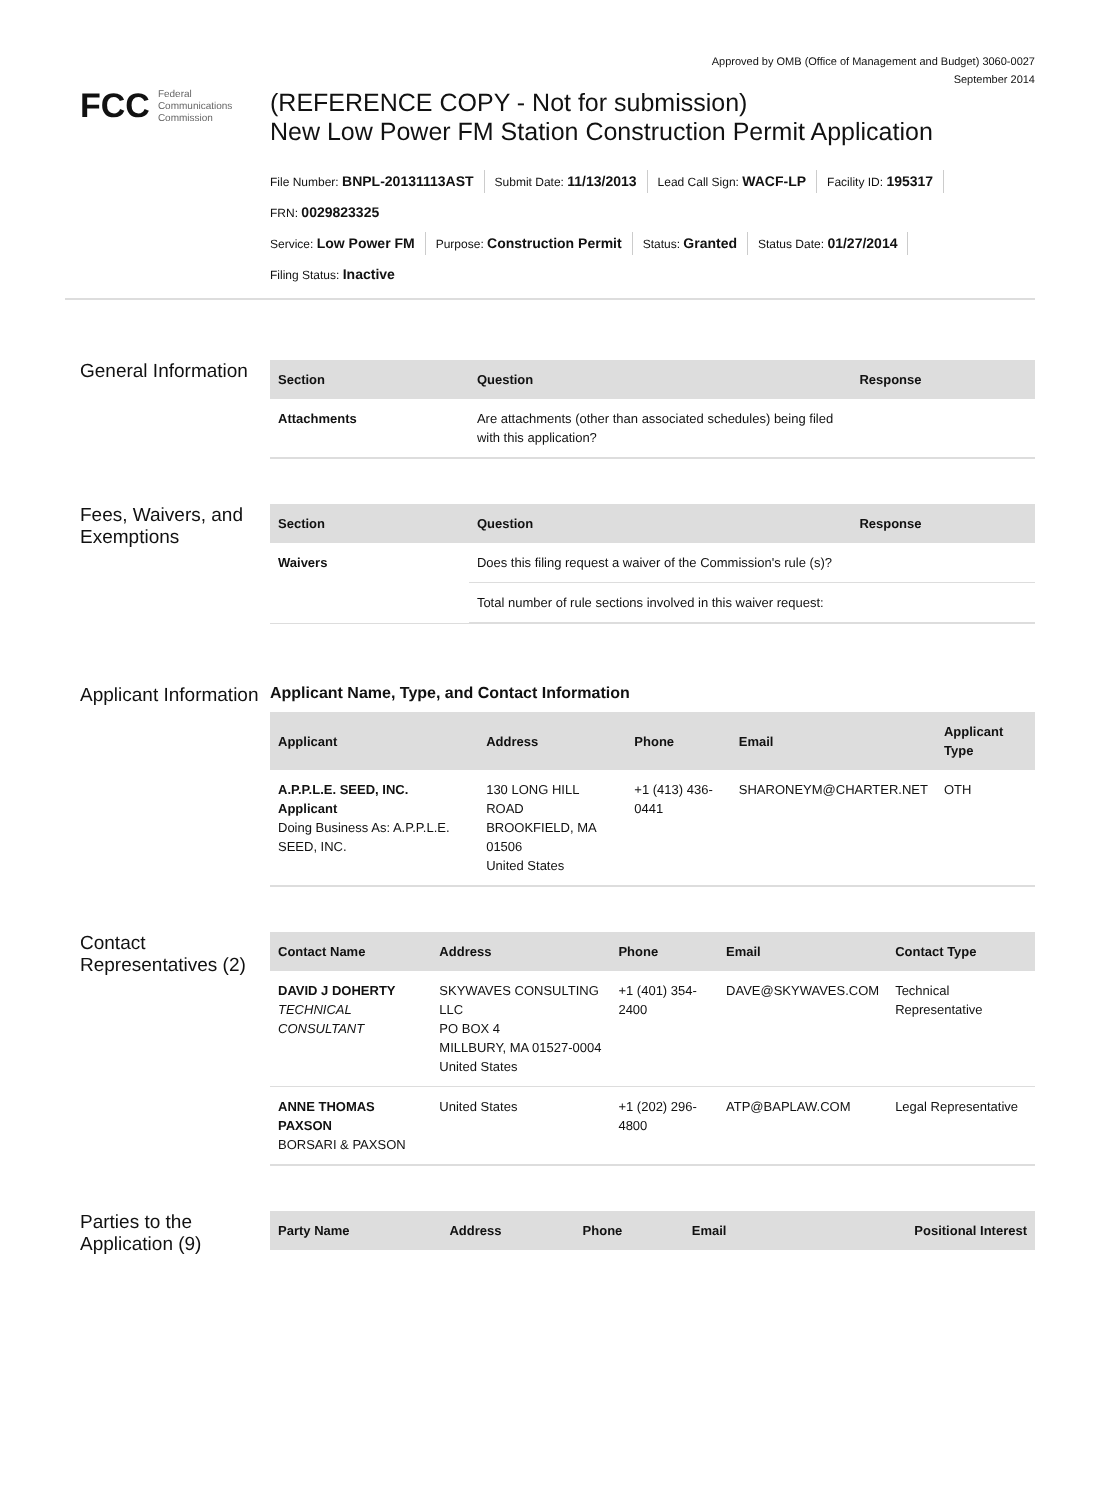Approved by OMB (Office of Management and Budget) 3060-0027
September 2014
FCC Federal
Communications
Commission
(REFERENCE COPY - Not for submission)
New Low Power FM Station Construction Permit Application
File Number: BNPL-20131113AST Submit Date: 11/13/2013 Lead Call Sign: WACF-LP Facility ID: 195317
FRN: 0029823325
Service: Low Power FM Purpose: Construction Permit Status: Granted Status Date: 01/27/2014 Filing Status: Inactive
General Information
| Section | Question | Response |
| --- | --- | --- |
| Attachments | Are attachments (other than associated schedules) being filed with this application? | |
Fees, Waivers, and Exemptions
| Section | Question | Response |
| --- | --- | --- |
| Waivers | Does this filing request a waiver of the Commission's rule (s)? | |
| | Total number of rule sections involved in this waiver request: | |
Applicant Information
Applicant Name, Type, and Contact Information
| Applicant | Address | Phone | Email | Applicant Type |
| --- | --- | --- | --- | --- |
| A.P.P.L.E. SEED, INC. Applicant Doing Business As: A.P.P.L.E. SEED, INC. | 130 LONG HILL ROAD BROOKFIELD, MA 01506 United States | +1 (413) 436-0441 | SHARONEYM@CHARTER.NET | OTH |
Contact Representatives (2)
| Contact Name | Address | Phone | Email | Contact Type |
| --- | --- | --- | --- | --- |
| DAVID J DOHERTY TECHNICAL CONSULTANT | SKYWAVES CONSULTING LLC PO BOX 4 MILLBURY, MA 01527-0004 United States | +1 (401) 354-2400 | DAVE@SKYWAVES.COM | Technical Representative |
| ANNE THOMAS PAXSON BORSARI & PAXSON | United States | +1 (202) 296-4800 | ATP@BAPLAW.COM | Legal Representative |
Parties to the Application (9)
| Party Name | Address | Phone | Email | Positional Interest |
| --- | --- | --- | --- | --- |